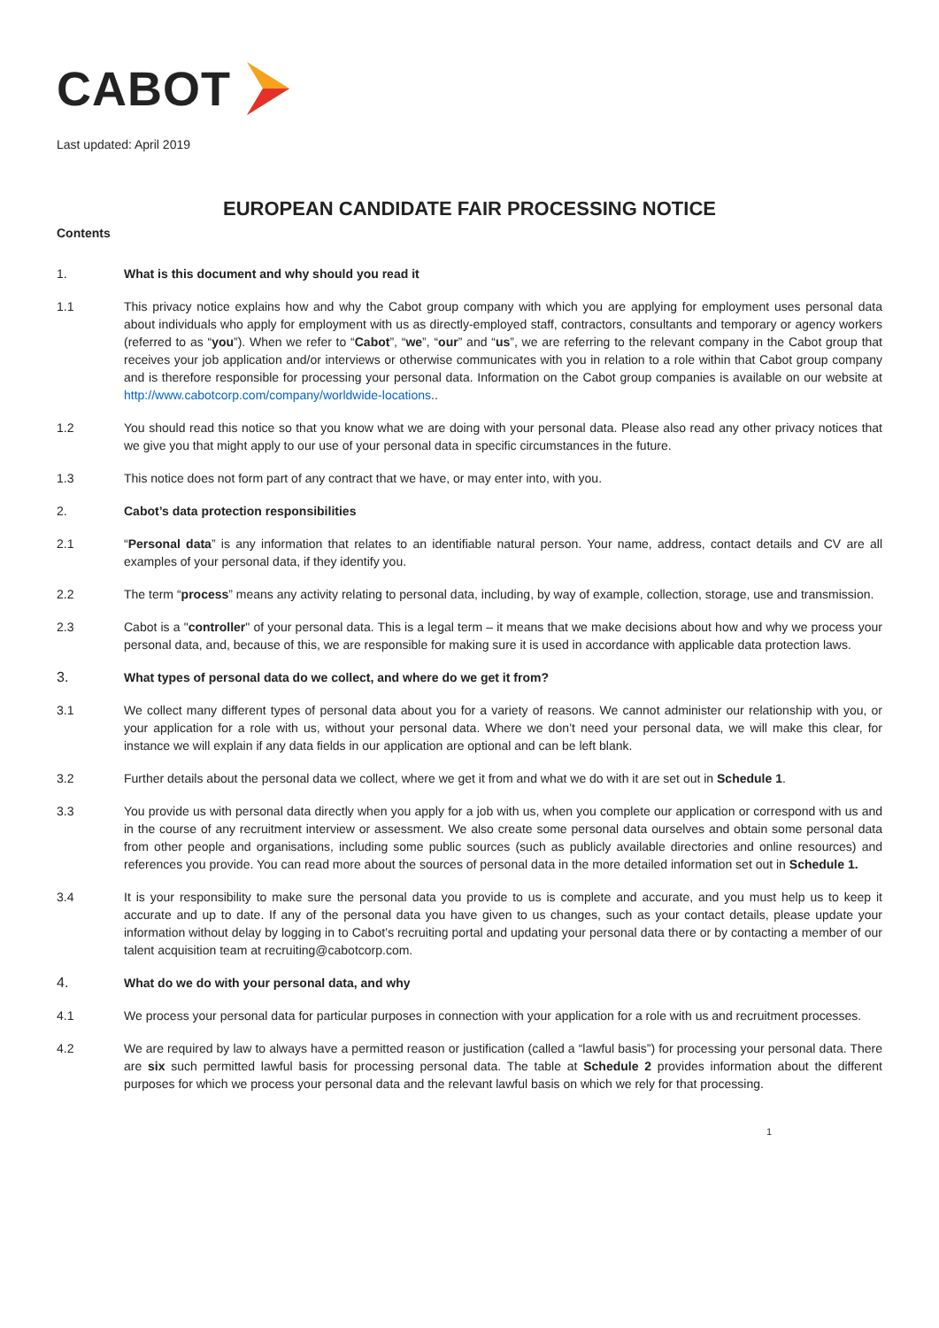CABOT
Last updated: April 2019
EUROPEAN CANDIDATE FAIR PROCESSING NOTICE
Contents
1. What is this document and why should you read it
1.1 This privacy notice explains how and why the Cabot group company with which you are applying for employment uses personal data about individuals who apply for employment with us as directly-employed staff, contractors, consultants and temporary or agency workers (referred to as “you”). When we refer to “Cabot”, “we”, “our” and “us”, we are referring to the relevant company in the Cabot group that receives your job application and/or interviews or otherwise communicates with you in relation to a role within that Cabot group company and is therefore responsible for processing your personal data. Information on the Cabot group companies is available on our website at http://www.cabotcorp.com/company/worldwide-locations..
1.2 You should read this notice so that you know what we are doing with your personal data. Please also read any other privacy notices that we give you that might apply to our use of your personal data in specific circumstances in the future.
1.3 This notice does not form part of any contract that we have, or may enter into, with you.
2. Cabot’s data protection responsibilities
2.1 “Personal data” is any information that relates to an identifiable natural person. Your name, address, contact details and CV are all examples of your personal data, if they identify you.
2.2 The term “process” means any activity relating to personal data, including, by way of example, collection, storage, use and transmission.
2.3 Cabot is a "controller" of your personal data. This is a legal term – it means that we make decisions about how and why we process your personal data, and, because of this, we are responsible for making sure it is used in accordance with applicable data protection laws.
3. What types of personal data do we collect, and where do we get it from?
3.1 We collect many different types of personal data about you for a variety of reasons. We cannot administer our relationship with you, or your application for a role with us, without your personal data. Where we don’t need your personal data, we will make this clear, for instance we will explain if any data fields in our application are optional and can be left blank.
3.2 Further details about the personal data we collect, where we get it from and what we do with it are set out in Schedule 1.
3.3 You provide us with personal data directly when you apply for a job with us, when you complete our application or correspond with us and in the course of any recruitment interview or assessment. We also create some personal data ourselves and obtain some personal data from other people and organisations, including some public sources (such as publicly available directories and online resources) and references you provide. You can read more about the sources of personal data in the more detailed information set out in Schedule 1.
3.4 It is your responsibility to make sure the personal data you provide to us is complete and accurate, and you must help us to keep it accurate and up to date. If any of the personal data you have given to us changes, such as your contact details, please update your information without delay by logging in to Cabot’s recruiting portal and updating your personal data there or by contacting a member of our talent acquisition team at recruiting@cabotcorp.com.
4. What do we do with your personal data, and why
4.1 We process your personal data for particular purposes in connection with your application for a role with us and recruitment processes.
4.2 We are required by law to always have a permitted reason or justification (called a “lawful basis”) for processing your personal data. There are six such permitted lawful basis for processing personal data. The table at Schedule 2 provides information about the different purposes for which we process your personal data and the relevant lawful basis on which we rely for that processing.
1